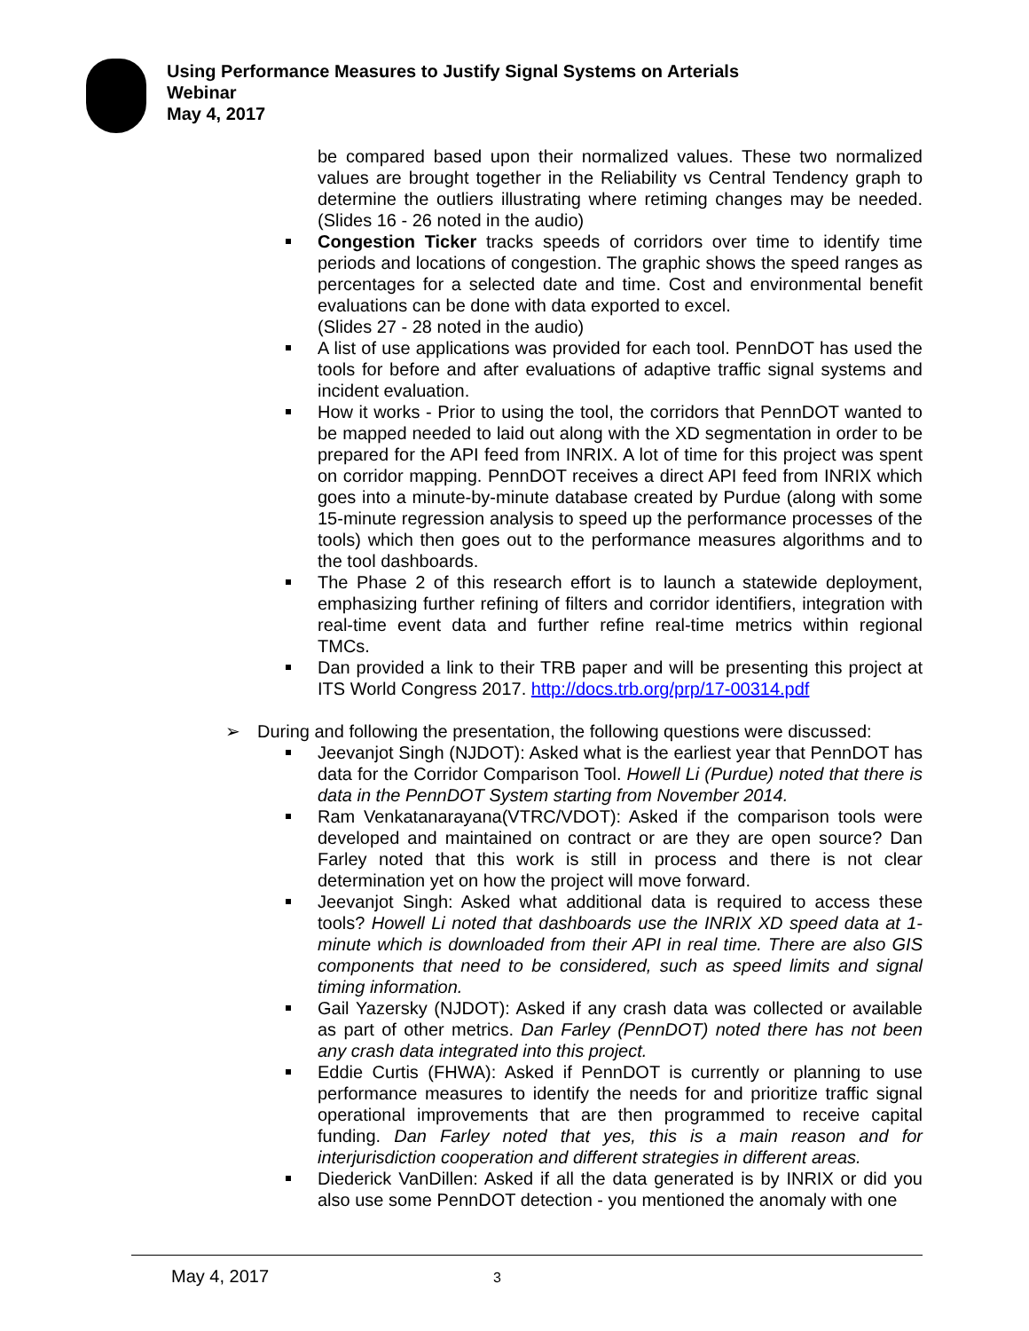Using Performance Measures to Justify Signal Systems on Arterials
Webinar
May 4, 2017
be compared based upon their normalized values. These two normalized values are brought together in the Reliability vs Central Tendency graph to determine the outliers illustrating where retiming changes may be needed. (Slides 16 - 26 noted in the audio)
Congestion Ticker tracks speeds of corridors over time to identify time periods and locations of congestion. The graphic shows the speed ranges as percentages for a selected date and time. Cost and environmental benefit evaluations can be done with data exported to excel.
(Slides 27 - 28 noted in the audio)
A list of use applications was provided for each tool. PennDOT has used the tools for before and after evaluations of adaptive traffic signal systems and incident evaluation.
How it works - Prior to using the tool, the corridors that PennDOT wanted to be mapped needed to laid out along with the XD segmentation in order to be prepared for the API feed from INRIX. A lot of time for this project was spent on corridor mapping. PennDOT receives a direct API feed from INRIX which goes into a minute-by-minute database created by Purdue (along with some 15-minute regression analysis to speed up the performance processes of the tools) which then goes out to the performance measures algorithms and to the tool dashboards.
The Phase 2 of this research effort is to launch a statewide deployment, emphasizing further refining of filters and corridor identifiers, integration with real-time event data and further refine real-time metrics within regional TMCs.
Dan provided a link to their TRB paper and will be presenting this project at ITS World Congress 2017. http://docs.trb.org/prp/17-00314.pdf
➢ During and following the presentation, the following questions were discussed:
Jeevanjot Singh (NJDOT): Asked what is the earliest year that PennDOT has data for the Corridor Comparison Tool. Howell Li (Purdue) noted that there is data in the PennDOT System starting from November 2014.
Ram Venkatanarayana(VTRC/VDOT): Asked if the comparison tools were developed and maintained on contract or are they are open source? Dan Farley noted that this work is still in process and there is not clear determination yet on how the project will move forward.
Jeevanjot Singh: Asked what additional data is required to access these tools? Howell Li noted that dashboards use the INRIX XD speed data at 1-minute which is downloaded from their API in real time. There are also GIS components that need to be considered, such as speed limits and signal timing information.
Gail Yazersky (NJDOT): Asked if any crash data was collected or available as part of other metrics. Dan Farley (PennDOT) noted there has not been any crash data integrated into this project.
Eddie Curtis (FHWA): Asked if PennDOT is currently or planning to use performance measures to identify the needs for and prioritize traffic signal operational improvements that are then programmed to receive capital funding. Dan Farley noted that yes, this is a main reason and for interjurisdiction cooperation and different strategies in different areas.
Diederick VanDillen: Asked if all the data generated is by INRIX or did you also use some PennDOT detection - you mentioned the anomaly with one
May 4, 2017 3